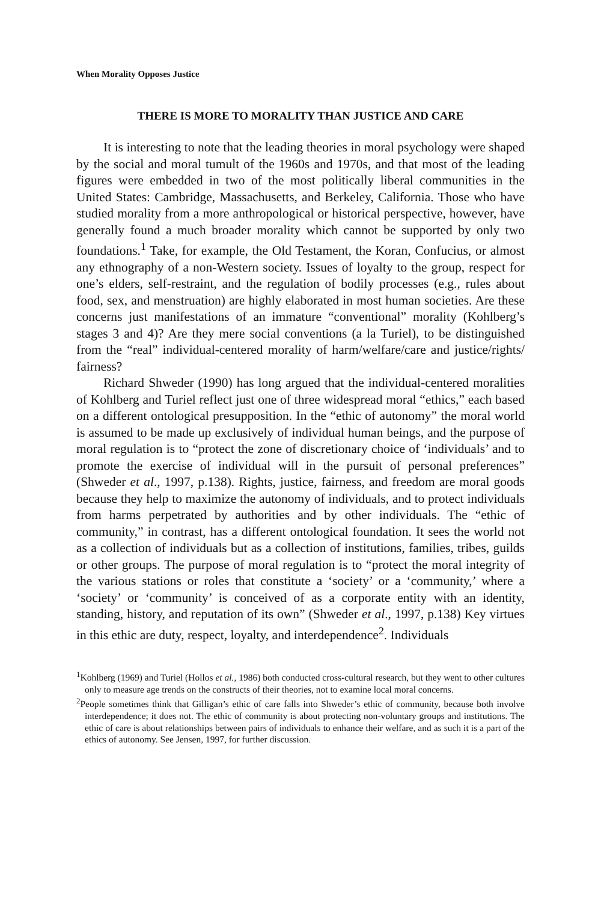When Morality Opposes Justice
THERE IS MORE TO MORALITY THAN JUSTICE AND CARE
It is interesting to note that the leading theories in moral psychology were shaped by the social and moral tumult of the 1960s and 1970s, and that most of the leading figures were embedded in two of the most politically liberal communities in the United States: Cambridge, Massachusetts, and Berkeley, California. Those who have studied morality from a more anthropological or historical perspective, however, have generally found a much broader morality which cannot be supported by only two foundations.<sup>1</sup> Take, for example, the Old Testament, the Koran, Confucius, or almost any ethnography of a non-Western society. Issues of loyalty to the group, respect for one’s elders, self-restraint, and the regulation of bodily processes (e.g., rules about food, sex, and menstruation) are highly elaborated in most human societies. Are these concerns just manifestations of an immature “conventional” morality (Kohlberg’s stages 3 and 4)? Are they mere social conventions (a la Turiel), to be distinguished from the “real” individual-centered morality of harm/welfare/care and justice/rights/ fairness?
Richard Shweder (1990) has long argued that the individual-centered moralities of Kohlberg and Turiel reflect just one of three widespread moral “ethics,” each based on a different ontological presupposition. In the “ethic of autonomy” the moral world is assumed to be made up exclusively of individual human beings, and the purpose of moral regulation is to “protect the zone of discretionary choice of ‘individuals’ and to promote the exercise of individual will in the pursuit of personal preferences” (Shweder et al., 1997, p.138). Rights, justice, fairness, and freedom are moral goods because they help to maximize the autonomy of individuals, and to protect individuals from harms perpetrated by authorities and by other individuals. The “ethic of community,” in contrast, has a different ontological foundation. It sees the world not as a collection of individuals but as a collection of institutions, families, tribes, guilds or other groups. The purpose of moral regulation is to “protect the moral integrity of the various stations or roles that constitute a ‘society’ or a ‘community,’ where a ‘society’ or ‘community’ is conceived of as a corporate entity with an identity, standing, history, and reputation of its own” (Shweder et al., 1997, p.138) Key virtues in this ethic are duty, respect, loyalty, and interdependence<sup>2</sup>. Individuals
<sup>1</sup> Kohlberg (1969) and Turiel (Hollos et al., 1986) both conducted cross-cultural research, but they went to other cultures only to measure age trends on the constructs of their theories, not to examine local moral concerns.
<sup>2</sup> People sometimes think that Gilligan’s ethic of care falls into Shweder’s ethic of community, because both involve interdependence; it does not. The ethic of community is about protecting non-voluntary groups and institutions. The ethic of care is about relationships between pairs of individuals to enhance their welfare, and as such it is a part of the ethics of autonomy. See Jensen, 1997, for further discussion.